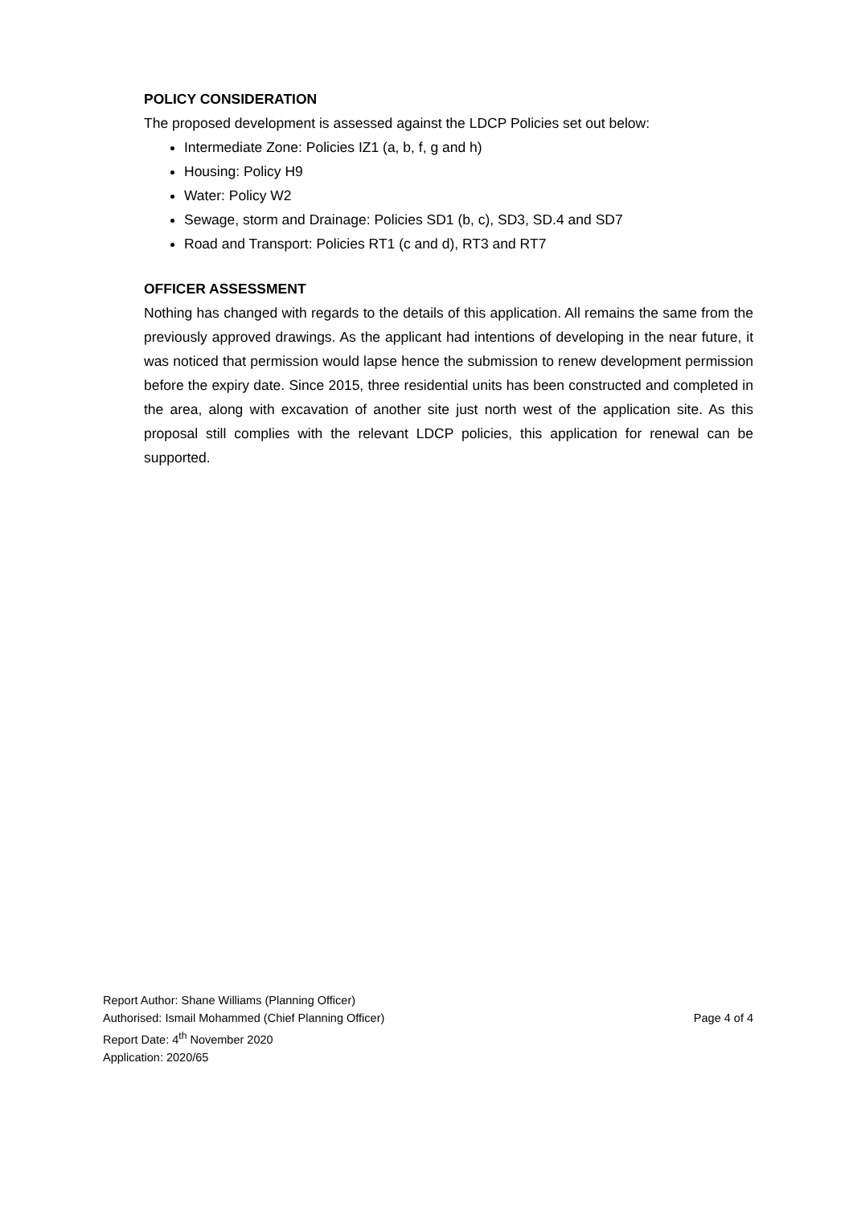POLICY CONSIDERATION
The proposed development is assessed against the LDCP Policies set out below:
Intermediate Zone: Policies IZ1 (a, b, f, g and h)
Housing: Policy H9
Water: Policy W2
Sewage, storm and Drainage: Policies SD1 (b, c), SD3, SD.4 and SD7
Road and Transport: Policies RT1 (c and d), RT3 and RT7
OFFICER ASSESSMENT
Nothing has changed with regards to the details of this application. All remains the same from the previously approved drawings. As the applicant had intentions of developing in the near future, it was noticed that permission would lapse hence the submission to renew development permission before the expiry date. Since 2015, three residential units has been constructed and completed in the area, along with excavation of another site just north west of the application site. As this proposal still complies with the relevant LDCP policies, this application for renewal can be supported.
Report Author: Shane Williams (Planning Officer)
Authorised: Ismail Mohammed (Chief Planning Officer) Page 4 of 4
Report Date: 4<sup>th</sup> November 2020
Application: 2020/65